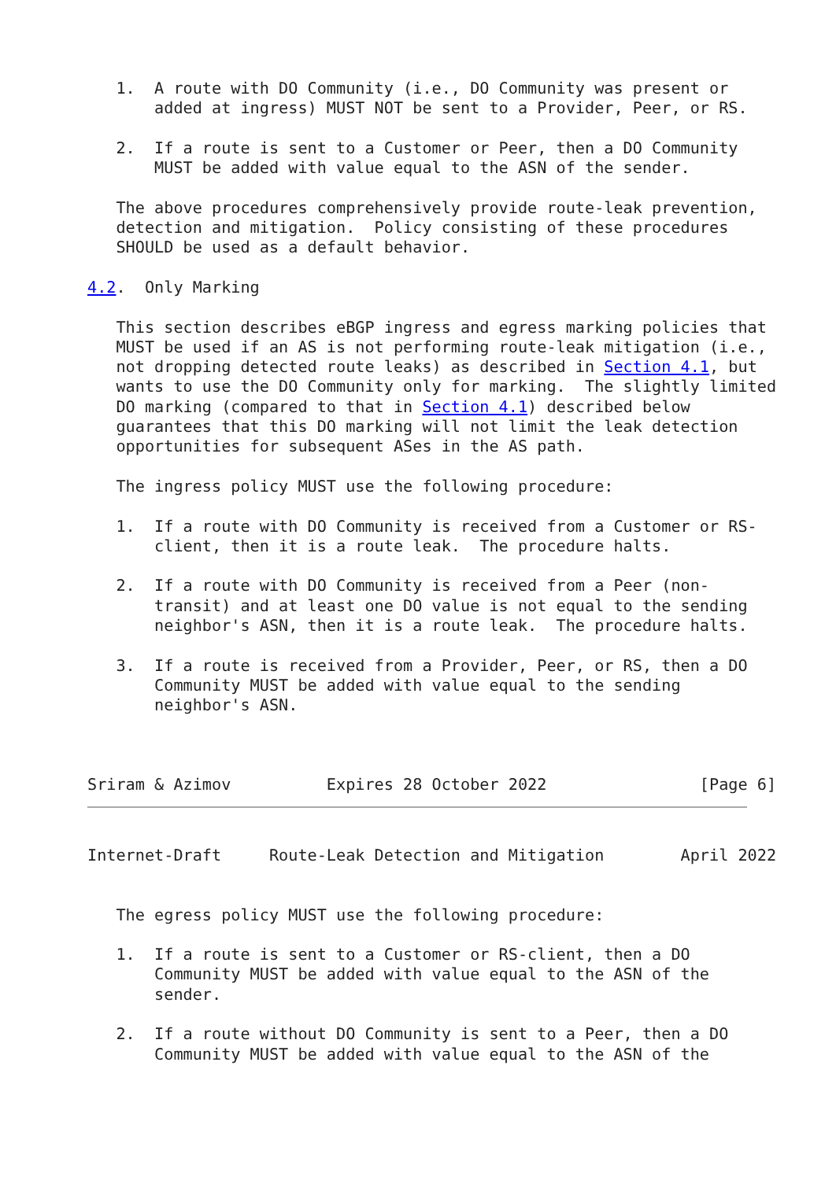1.  A route with DO Community (i.e., DO Community was present or
       added at ingress) MUST NOT be sent to a Provider, Peer, or RS.

   2.  If a route is sent to a Customer or Peer, then a DO Community
       MUST be added with value equal to the ASN of the sender.

   The above procedures comprehensively provide route-leak prevention,
   detection and mitigation.  Policy consisting of these procedures
   SHOULD be used as a default behavior.

4.2.  Only Marking

   This section describes eBGP ingress and egress marking policies that
   MUST be used if an AS is not performing route-leak mitigation (i.e.,
   not dropping detected route leaks) as described in Section 4.1, but
   wants to use the DO Community only for marking.  The slightly limited
   DO marking (compared to that in Section 4.1) described below
   guarantees that this DO marking will not limit the leak detection
   opportunities for subsequent ASes in the AS path.

   The ingress policy MUST use the following procedure:

   1.  If a route with DO Community is received from a Customer or RS-
       client, then it is a route leak.  The procedure halts.

   2.  If a route with DO Community is received from a Peer (non-
       transit) and at least one DO value is not equal to the sending
       neighbor's ASN, then it is a route leak.  The procedure halts.

   3.  If a route is received from a Provider, Peer, or RS, then a DO
       Community MUST be added with value equal to the sending
       neighbor's ASN.



Sriram & Azimov          Expires 28 October 2022                [Page 6]
Internet-Draft     Route-Leak Detection and Mitigation        April 2022


   The egress policy MUST use the following procedure:

   1.  If a route is sent to a Customer or RS-client, then a DO
       Community MUST be added with value equal to the ASN of the
       sender.

   2.  If a route without DO Community is sent to a Peer, then a DO
       Community MUST be added with value equal to the ASN of the